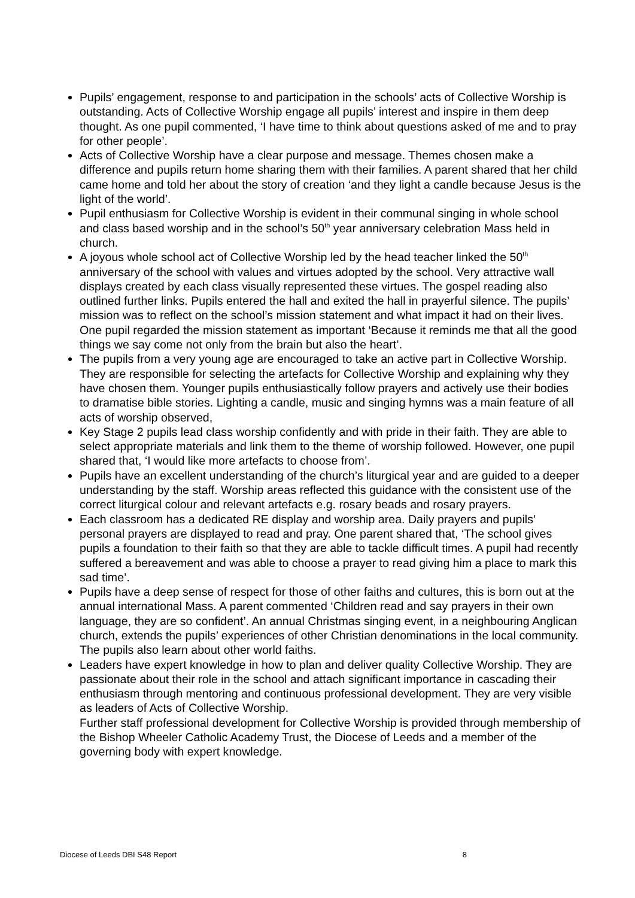Pupils’ engagement, response to and participation in the schools’ acts of Collective Worship is outstanding. Acts of Collective Worship engage all pupils’ interest and inspire in them deep thought. As one pupil commented, ‘I have time to think about questions asked of me and to pray for other people’.
Acts of Collective Worship have a clear purpose and message. Themes chosen make a difference and pupils return home sharing them with their families. A parent shared that her child came home and told her about the story of creation ‘and they light a candle because Jesus is the light of the world’.
Pupil enthusiasm for Collective Worship is evident in their communal singing in whole school and class based worship and in the school’s 50<sup>th</sup> year anniversary celebration Mass held in church.
A joyous whole school act of Collective Worship led by the head teacher linked the 50<sup>th</sup> anniversary of the school with values and virtues adopted by the school. Very attractive wall displays created by each class visually represented these virtues. The gospel reading also outlined further links. Pupils entered the hall and exited the hall in prayerful silence. The pupils’ mission was to reflect on the school’s mission statement and what impact it had on their lives. One pupil regarded the mission statement as important ‘Because it reminds me that all the good things we say come not only from the brain but also the heart’.
The pupils from a very young age are encouraged to take an active part in Collective Worship. They are responsible for selecting the artefacts for Collective Worship and explaining why they have chosen them. Younger pupils enthusiastically follow prayers and actively use their bodies to dramatise bible stories. Lighting a candle, music and singing hymns was a main feature of all acts of worship observed,
Key Stage 2 pupils lead class worship confidently and with pride in their faith. They are able to select appropriate materials and link them to the theme of worship followed. However, one pupil shared that, ‘I would like more artefacts to choose from’.
Pupils have an excellent understanding of the church’s liturgical year and are guided to a deeper understanding by the staff. Worship areas reflected this guidance with the consistent use of the correct liturgical colour and relevant artefacts e.g. rosary beads and rosary prayers.
Each classroom has a dedicated RE display and worship area. Daily prayers and pupils’ personal prayers are displayed to read and pray. One parent shared that, ‘The school gives pupils a foundation to their faith so that they are able to tackle difficult times. A pupil had recently suffered a bereavement and was able to choose a prayer to read giving him a place to mark this sad time’.
Pupils have a deep sense of respect for those of other faiths and cultures, this is born out at the annual international Mass. A parent commented ‘Children read and say prayers in their own language, they are so confident’. An annual Christmas singing event, in a neighbouring Anglican church, extends the pupils’ experiences of other Christian denominations in the local community. The pupils also learn about other world faiths.
Leaders have expert knowledge in how to plan and deliver quality Collective Worship. They are passionate about their role in the school and attach significant importance in cascading their enthusiasm through mentoring and continuous professional development. They are very visible as leaders of Acts of Collective Worship.
Further staff professional development for Collective Worship is provided through membership of the Bishop Wheeler Catholic Academy Trust, the Diocese of Leeds and a member of the governing body with expert knowledge.
Diocese of Leeds DBI S48 Report 8